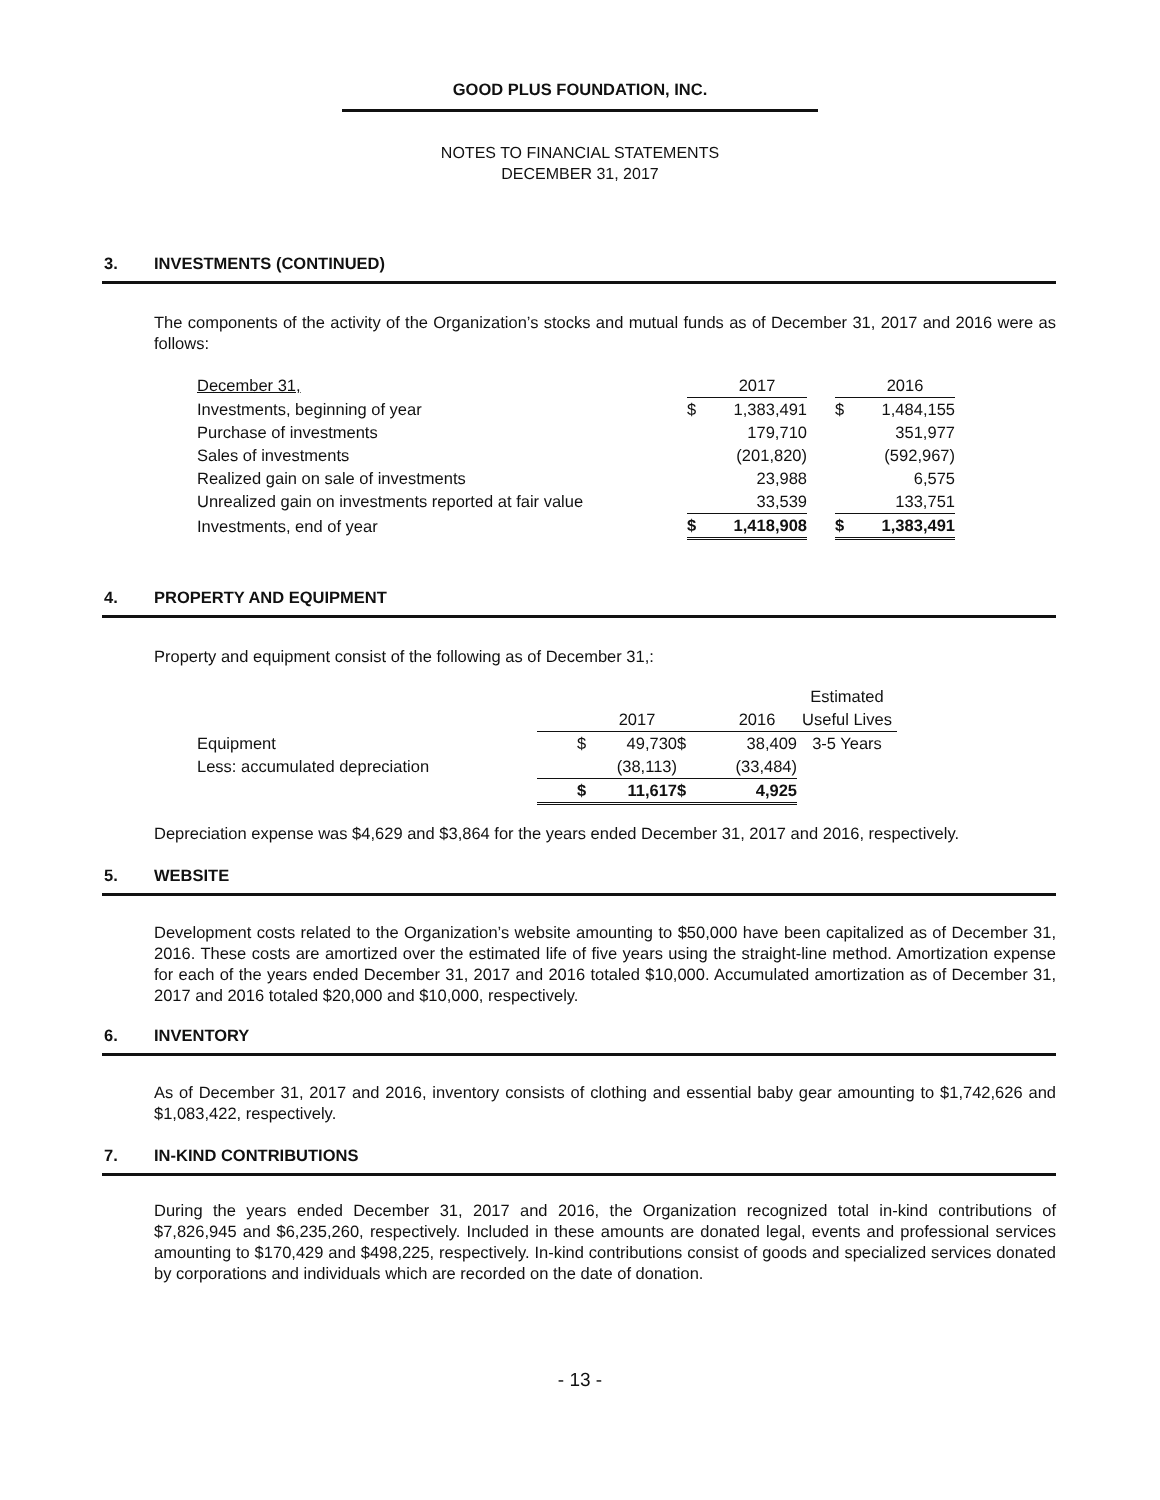GOOD PLUS FOUNDATION, INC.
NOTES TO FINANCIAL STATEMENTS
DECEMBER 31, 2017
3. INVESTMENTS (CONTINUED)
The components of the activity of the Organization’s stocks and mutual funds as of December 31, 2017 and 2016 were as follows:
| December 31, | | 2017 | | | 2016 |
| Investments, beginning of year | $ | 1,383,491 | | $ | 1,484,155 |
| Purchase of investments | | 179,710 | | | 351,977 |
| Sales of investments | | (201,820) | | | (592,967) |
| Realized gain on sale of investments | | 23,988 | | | 6,575 |
| Unrealized gain on investments reported at fair value | | 33,539 | | | 133,751 |
| Investments, end of year | $ | 1,418,908 | | $ | 1,383,491 |
4. PROPERTY AND EQUIPMENT
Property and equipment consist of the following as of December 31,:
| | | | | | Estimated |
| | | 2017 | | 2016 | Useful Lives |
| Equipment | $ | 49,730 | $ | 38,409 | 3-5 Years |
| Less: accumulated depreciation | | (38,113) | | (33,484) | |
| | $ | 11,617 | $ | 4,925 | |
Depreciation expense was $4,629 and $3,864 for the years ended December 31, 2017 and 2016, respectively.
5. WEBSITE
Development costs related to the Organization’s website amounting to $50,000 have been capitalized as of December 31, 2016. These costs are amortized over the estimated life of five years using the straight-line method. Amortization expense for each of the years ended December 31, 2017 and 2016 totaled $10,000. Accumulated amortization as of December 31, 2017 and 2016 totaled $20,000 and $10,000, respectively.
6. INVENTORY
As of December 31, 2017 and 2016, inventory consists of clothing and essential baby gear amounting to $1,742,626 and $1,083,422, respectively.
7. IN-KIND CONTRIBUTIONS
During the years ended December 31, 2017 and 2016, the Organization recognized total in-kind contributions of $7,826,945 and $6,235,260, respectively. Included in these amounts are donated legal, events and professional services amounting to $170,429 and $498,225, respectively. In-kind contributions consist of goods and specialized services donated by corporations and individuals which are recorded on the date of donation.
- 13 -